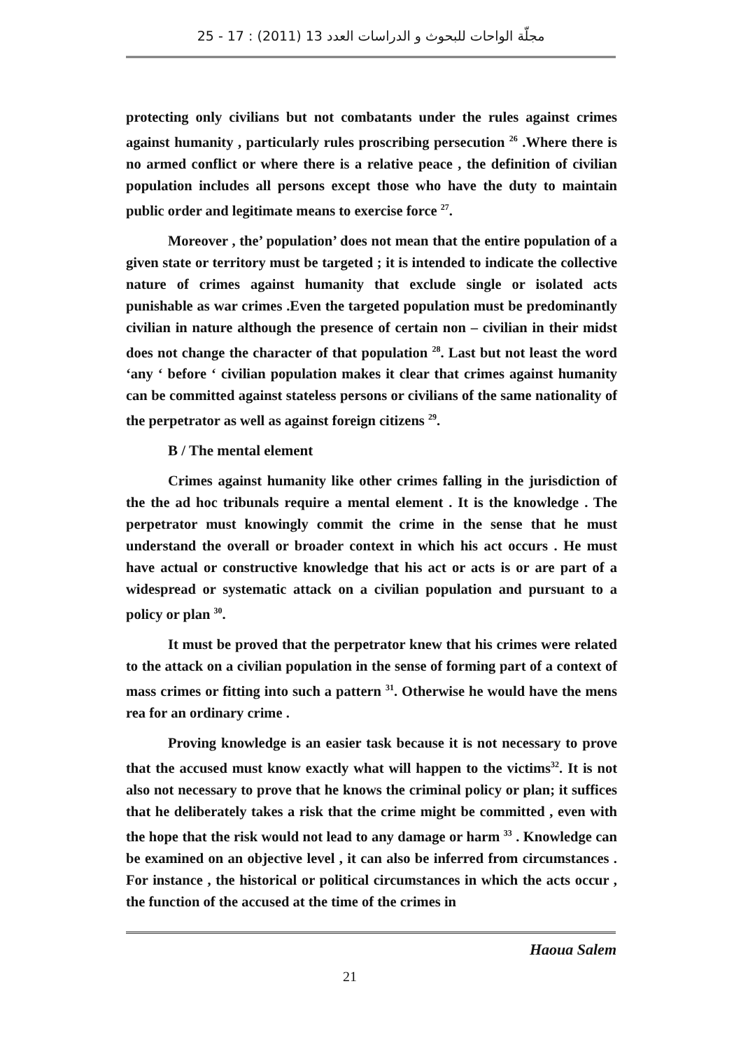مجلّة الواحات للبحوث و الدراسات العدد 13 (2011) : 17 - 25
protecting only civilians but not combatants under the rules against crimes against humanity , particularly rules proscribing persecution <sup>26</sup> .Where there is no armed conflict or where there is a relative peace , the definition of civilian population includes all persons except those who have the duty to maintain public order and legitimate means to exercise force <sup>27</sup>.
Moreover , the’ population’ does not mean that the entire population of a given state or territory must be targeted ; it is intended to indicate the collective nature of crimes against humanity that exclude single or isolated acts punishable as war crimes .Even the targeted population must be predominantly civilian in nature although the presence of certain non – civilian in their midst does not change the character of that population <sup>28</sup>. Last but not least the word ‘any ‘ before ‘ civilian population makes it clear that crimes against humanity can be committed against stateless persons or civilians of the same nationality of the perpetrator as well as against foreign citizens <sup>29</sup>.
B / The mental element
Crimes against humanity like other crimes falling in the jurisdiction of the the ad hoc tribunals require a mental element . It is the knowledge . The perpetrator must knowingly commit the crime in the sense that he must understand the overall or broader context in which his act occurs . He must have actual or constructive knowledge that his act or acts is or are part of a widespread or systematic attack on a civilian population and pursuant to a policy or plan <sup>30</sup>.
It must be proved that the perpetrator knew that his crimes were related to the attack on a civilian population in the sense of forming part of a context of mass crimes or fitting into such a pattern <sup>31</sup>. Otherwise he would have the mens rea for an ordinary crime .
Proving knowledge is an easier task because it is not necessary to prove that the accused must know exactly what will happen to the victims<sup>32</sup>. It is not also not necessary to prove that he knows the criminal policy or plan; it suffices that he deliberately takes a risk that the crime might be committed , even with the hope that the risk would not lead to any damage or harm <sup>33</sup> . Knowledge can be examined on an objective level , it can also be inferred from circumstances . For instance , the historical or political circumstances in which the acts occur , the function of the accused at the time of the crimes in
Haoua Salem
21